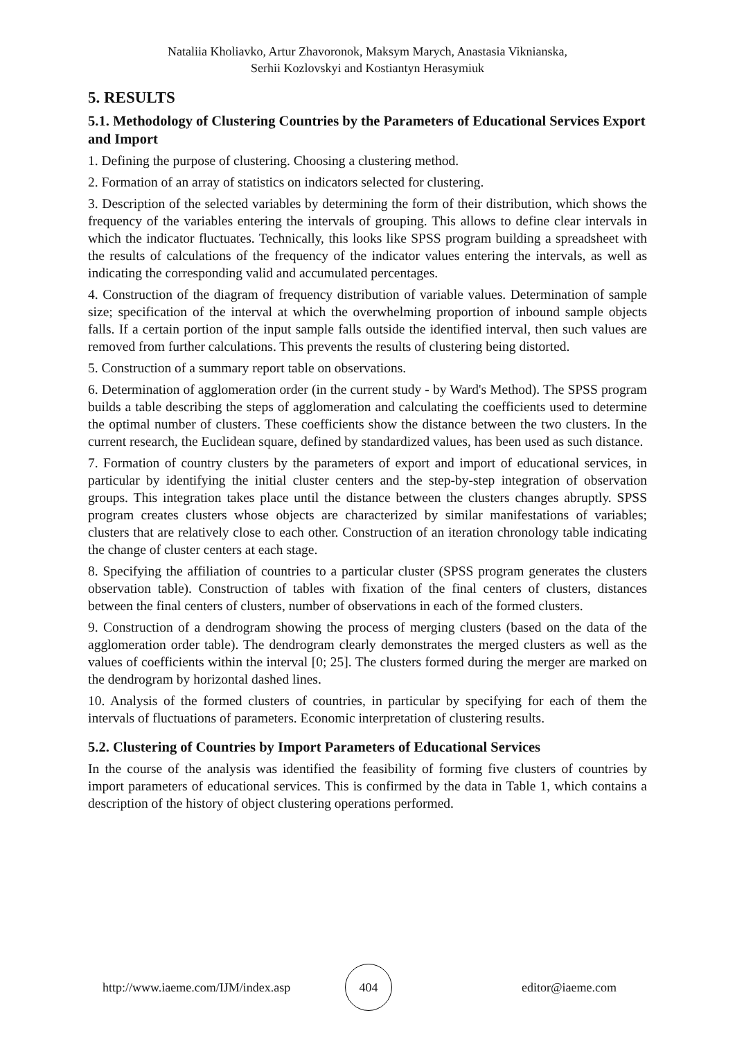Nataliia Kholiavko, Artur Zhavoronok, Maksym Marych, Anastasia Viknianska,
Serhii Kozlovskyi and Kostiantyn Herasymiuk
5. RESULTS
5.1. Methodology of Clustering Countries by the Parameters of Educational Services Export and Import
1. Defining the purpose of clustering. Choosing a clustering method.
2. Formation of an array of statistics on indicators selected for clustering.
3. Description of the selected variables by determining the form of their distribution, which shows the frequency of the variables entering the intervals of grouping. This allows to define clear intervals in which the indicator fluctuates. Technically, this looks like SPSS program building a spreadsheet with the results of calculations of the frequency of the indicator values entering the intervals, as well as indicating the corresponding valid and accumulated percentages.
4. Construction of the diagram of frequency distribution of variable values. Determination of sample size; specification of the interval at which the overwhelming proportion of inbound sample objects falls. If a certain portion of the input sample falls outside the identified interval, then such values are removed from further calculations. This prevents the results of clustering being distorted.
5. Construction of a summary report table on observations.
6. Determination of agglomeration order (in the current study - by Ward's Method). The SPSS program builds a table describing the steps of agglomeration and calculating the coefficients used to determine the optimal number of clusters. These coefficients show the distance between the two clusters. In the current research, the Euclidean square, defined by standardized values, has been used as such distance.
7. Formation of country clusters by the parameters of export and import of educational services, in particular by identifying the initial cluster centers and the step-by-step integration of observation groups. This integration takes place until the distance between the clusters changes abruptly. SPSS program creates clusters whose objects are characterized by similar manifestations of variables; clusters that are relatively close to each other. Construction of an iteration chronology table indicating the change of cluster centers at each stage.
8. Specifying the affiliation of countries to a particular cluster (SPSS program generates the clusters observation table). Construction of tables with fixation of the final centers of clusters, distances between the final centers of clusters, number of observations in each of the formed clusters.
9. Construction of a dendrogram showing the process of merging clusters (based on the data of the agglomeration order table). The dendrogram clearly demonstrates the merged clusters as well as the values of coefficients within the interval [0; 25]. The clusters formed during the merger are marked on the dendrogram by horizontal dashed lines.
10. Analysis of the formed clusters of countries, in particular by specifying for each of them the intervals of fluctuations of parameters. Economic interpretation of clustering results.
5.2. Clustering of Countries by Import Parameters of Educational Services
In the course of the analysis was identified the feasibility of forming five clusters of countries by import parameters of educational services. This is confirmed by the data in Table 1, which contains a description of the history of object clustering operations performed.
http://www.iaeme.com/IJM/index.asp 404 editor@iaeme.com